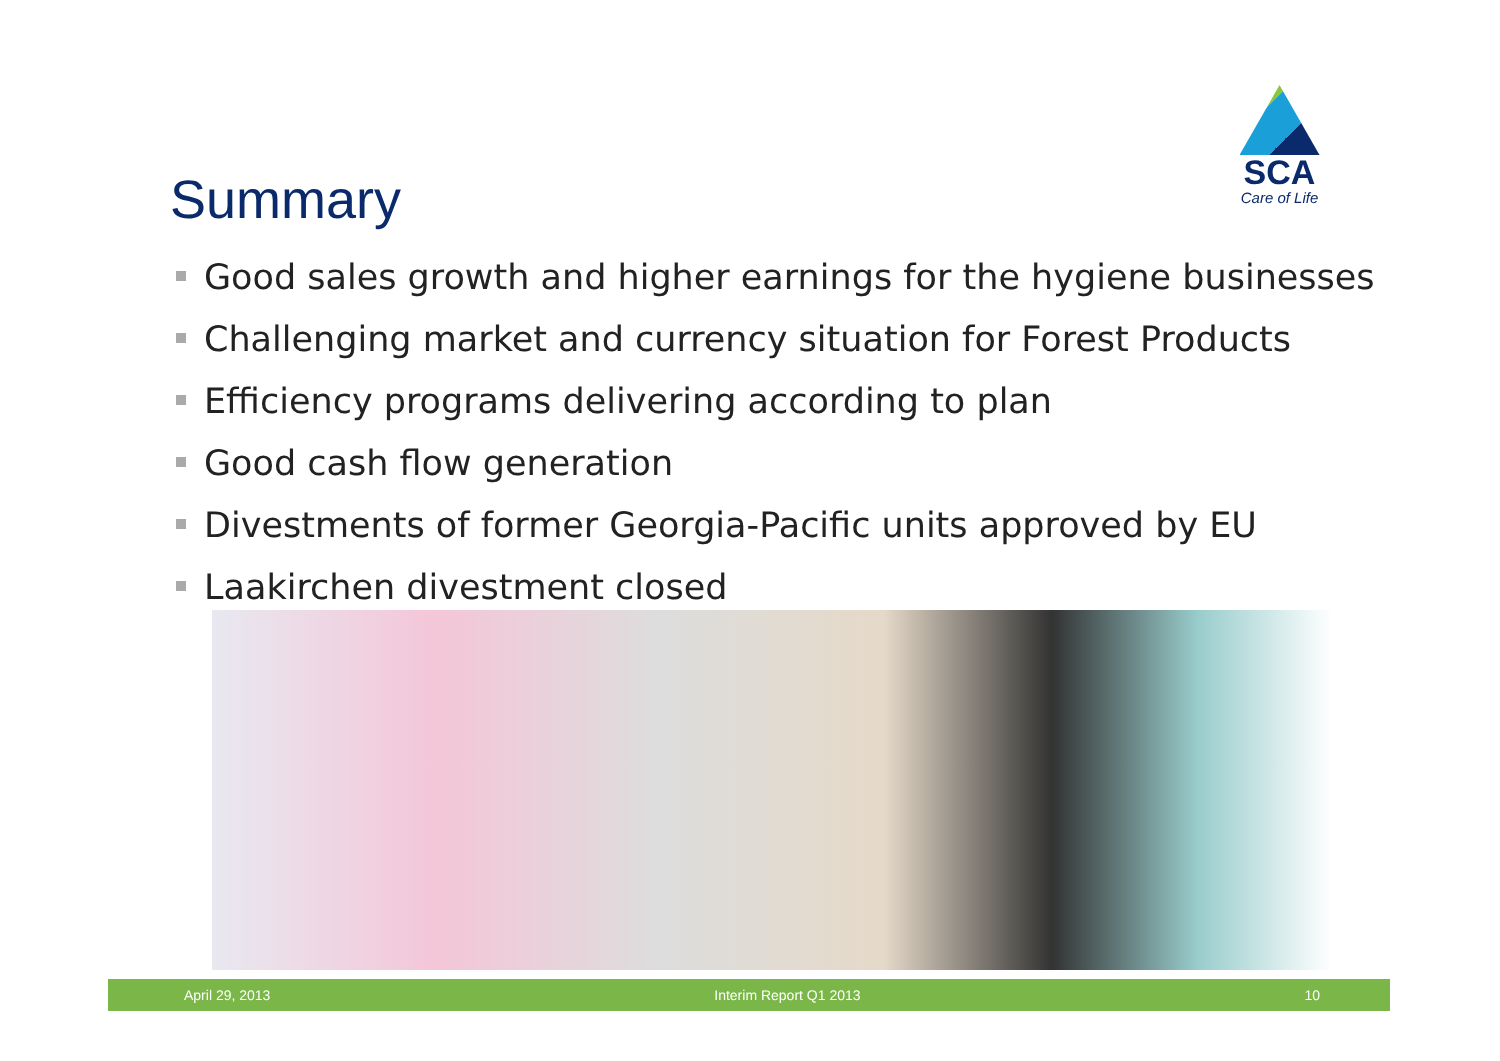Summary
SCA
Care of Life
Good sales growth and higher earnings for the hygiene businesses
Challenging market and currency situation for Forest Products
Efficiency programs delivering according to plan
Good cash flow generation
Divestments of former Georgia-Pacific units approved by EU
Laakirchen divestment closed
April 29, 2013 Interim Report Q1 2013 10